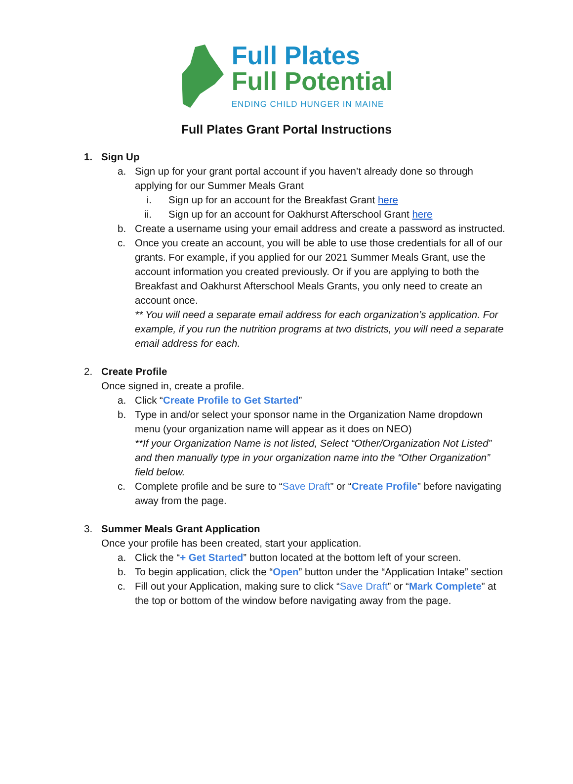Full Plates
Full Potential
ENDING CHILD HUNGER IN MAINE
Full Plates Grant Portal Instructions
1. Sign Up
a. Sign up for your grant portal account if you haven’t already done so through applying for our Summer Meals Grant
i. Sign up for an account for the Breakfast Grant here
ii. Sign up for an account for Oakhurst Afterschool Grant here
b. Create a username using your email address and create a password as instructed.
c. Once you create an account, you will be able to use those credentials for all of our grants. For example, if you applied for our 2021 Summer Meals Grant, use the account information you created previously. Or if you are applying to both the Breakfast and Oakhurst Afterschool Meals Grants, you only need to create an account once.
** You will need a separate email address for each organization’s application. For example, if you run the nutrition programs at two districts, you will need a separate email address for each.
2. Create Profile
Once signed in, create a profile.
a. Click “Create Profile to Get Started”
b. Type in and/or select your sponsor name in the Organization Name dropdown menu (your organization name will appear as it does on NEO)
**If your Organization Name is not listed, Select “Other/Organization Not Listed” and then manually type in your organization name into the “Other Organization” field below.
c. Complete profile and be sure to “Save Draft” or “Create Profile” before navigating away from the page.
3. Summer Meals Grant Application
Once your profile has been created, start your application.
a. Click the “+ Get Started” button located at the bottom left of your screen.
b. To begin application, click the “Open” button under the “Application Intake” section
c. Fill out your Application, making sure to click “Save Draft” or “Mark Complete” at the top or bottom of the window before navigating away from the page.